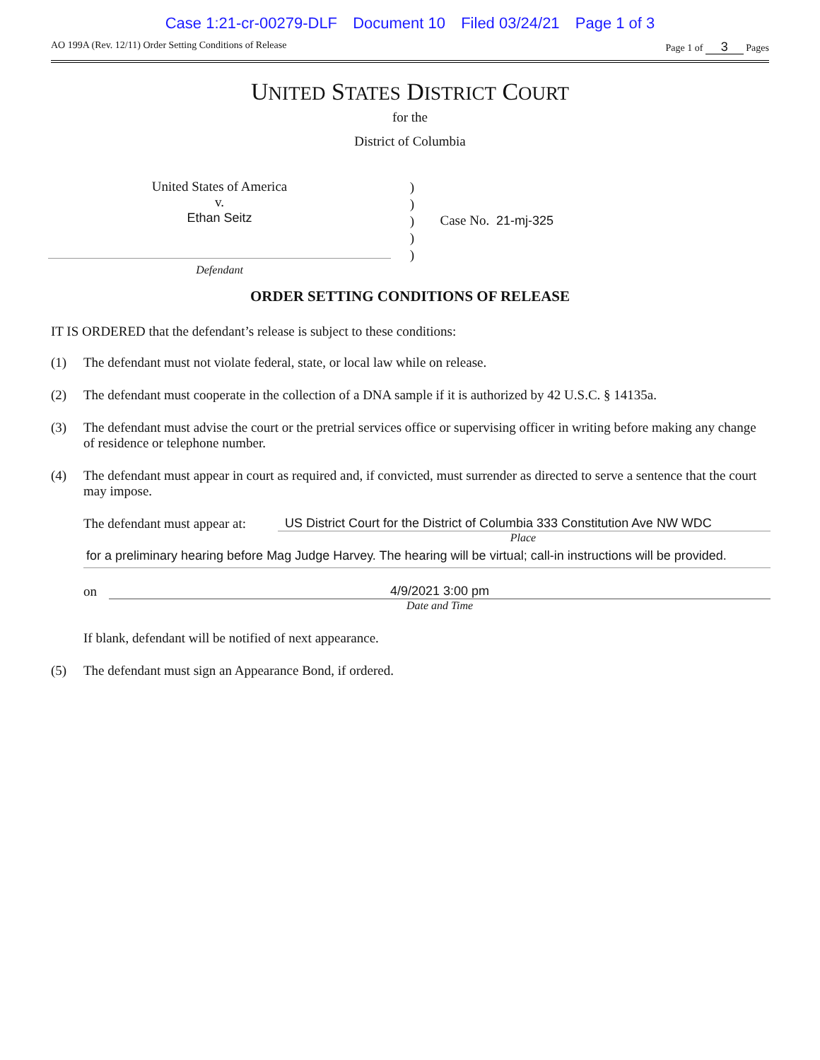Case 1:21-cr-00279-DLF Document 10 Filed 03/24/21 Page 1 of 3
AO 199A (Rev. 12/11) Order Setting Conditions of Release
Page 1 of 3 Pages
UNITED STATES DISTRICT COURT
for the
District of Columbia
United States of America
v.
Ethan Seitz
)
)
)
)
)
Case No. 21-mj-325
Defendant
ORDER SETTING CONDITIONS OF RELEASE
IT IS ORDERED that the defendant’s release is subject to these conditions:
(1) The defendant must not violate federal, state, or local law while on release.
(2) The defendant must cooperate in the collection of a DNA sample if it is authorized by 42 U.S.C. § 14135a.
(3) The defendant must advise the court or the pretrial services office or supervising officer in writing before making any change of residence or telephone number.
(4) The defendant must appear in court as required and, if convicted, must surrender as directed to serve a sentence that the court may impose.
The defendant must appear at: US District Court for the District of Columbia 333 Constitution Ave NW WDC
Place
for a preliminary hearing before Mag Judge Harvey. The hearing will be virtual; call-in instructions will be provided.
on 4/9/2021 3:00 pm
Date and Time
If blank, defendant will be notified of next appearance.
(5) The defendant must sign an Appearance Bond, if ordered.